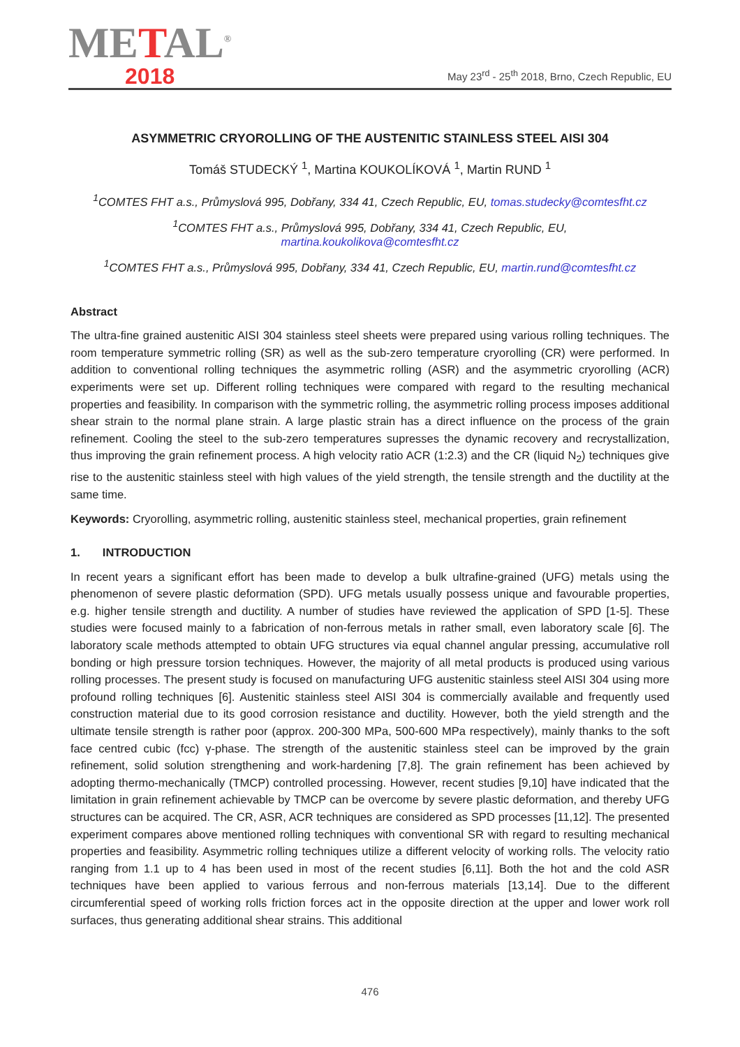METAL<sup>®</sup>
2018
May 23<sup>rd</sup> - 25<sup>th</sup> 2018, Brno, Czech Republic, EU
ASYMMETRIC CRYOROLLING OF THE AUSTENITIC STAINLESS STEEL AISI 304
Tomáš STUDECKÝ <sup>1</sup>, Martina KOUKOLÍKOVÁ <sup>1</sup>, Martin RUND <sup>1</sup>
<sup>1</sup> COMTES FHT a.s., Průmyslová 995, Dobřany, 334 41, Czech Republic, EU, tomas.studecky@comtesfht.cz
<sup>1</sup> COMTES FHT a.s., Průmyslová 995, Dobřany, 334 41, Czech Republic, EU,
martina.koukolikova@comtesfht.cz
<sup>1</sup> COMTES FHT a.s., Průmyslová 995, Dobřany, 334 41, Czech Republic, EU, martin.rund@comtesfht.cz
Abstract
The ultra-fine grained austenitic AISI 304 stainless steel sheets were prepared using various rolling techniques. The room temperature symmetric rolling (SR) as well as the sub-zero temperature cryorolling (CR) were performed. In addition to conventional rolling techniques the asymmetric rolling (ASR) and the asymmetric cryorolling (ACR) experiments were set up. Different rolling techniques were compared with regard to the resulting mechanical properties and feasibility. In comparison with the symmetric rolling, the asymmetric rolling process imposes additional shear strain to the normal plane strain. A large plastic strain has a direct influence on the process of the grain refinement. Cooling the steel to the sub-zero temperatures supresses the dynamic recovery and recrystallization, thus improving the grain refinement process. A high velocity ratio ACR (1:2.3) and the CR (liquid N<sub>2</sub>) techniques give rise to the austenitic stainless steel with high values of the yield strength, the tensile strength and the ductility at the same time.
Keywords: Cryorolling, asymmetric rolling, austenitic stainless steel, mechanical properties, grain refinement
1. INTRODUCTION
In recent years a significant effort has been made to develop a bulk ultrafine-grained (UFG) metals using the phenomenon of severe plastic deformation (SPD). UFG metals usually possess unique and favourable properties, e.g. higher tensile strength and ductility. A number of studies have reviewed the application of SPD [1-5]. These studies were focused mainly to a fabrication of non-ferrous metals in rather small, even laboratory scale [6]. The laboratory scale methods attempted to obtain UFG structures via equal channel angular pressing, accumulative roll bonding or high pressure torsion techniques. However, the majority of all metal products is produced using various rolling processes. The present study is focused on manufacturing UFG austenitic stainless steel AISI 304 using more profound rolling techniques [6]. Austenitic stainless steel AISI 304 is commercially available and frequently used construction material due to its good corrosion resistance and ductility. However, both the yield strength and the ultimate tensile strength is rather poor (approx. 200-300 MPa, 500-600 MPa respectively), mainly thanks to the soft face centred cubic (fcc) γ-phase. The strength of the austenitic stainless steel can be improved by the grain refinement, solid solution strengthening and work-hardening [7,8]. The grain refinement has been achieved by adopting thermo-mechanically (TMCP) controlled processing. However, recent studies [9,10] have indicated that the limitation in grain refinement achievable by TMCP can be overcome by severe plastic deformation, and thereby UFG structures can be acquired. The CR, ASR, ACR techniques are considered as SPD processes [11,12]. The presented experiment compares above mentioned rolling techniques with conventional SR with regard to resulting mechanical properties and feasibility. Asymmetric rolling techniques utilize a different velocity of working rolls. The velocity ratio ranging from 1.1 up to 4 has been used in most of the recent studies [6,11]. Both the hot and the cold ASR techniques have been applied to various ferrous and non-ferrous materials [13,14]. Due to the different circumferential speed of working rolls friction forces act in the opposite direction at the upper and lower work roll surfaces, thus generating additional shear strains. This additional
476